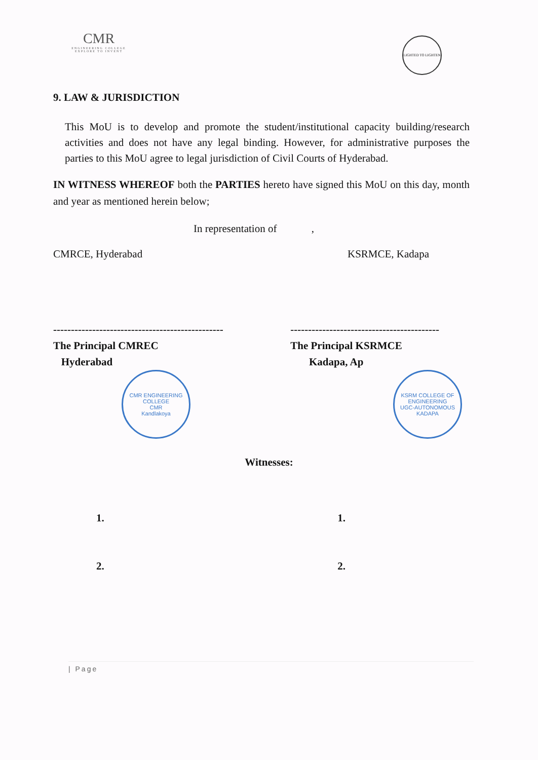CMR
ENGINEERING COLLEGE
EXPLORE TO INVENT
LIGHTED TO LIGHTEN
9. LAW & JURISDICTION
This MoU is to develop and promote the student/institutional capacity building/research activities and does not have any legal binding. However, for administrative purposes the parties to this MoU agree to legal jurisdiction of Civil Courts of Hyderabad.
IN WITNESS WHEREOF both the PARTIES hereto have signed this MoU on this day, month and year as mentioned herein below;
In representation of ,
CMRCE, Hyderabad KSRMCE, Kadapa
------------------------------------------------
The Principal CMREC
Hyderabad
------------------------------------------
The Principal KSRMCE
Kadapa, Ap
CMR ENGINEERING COLLEGE
CMR
Kandlakoya
KSRM COLLEGE OF ENGINEERING
UGC-AUTONOMOUS
KADAPA
Witnesses:
1.
2.
1.
2.
| Page